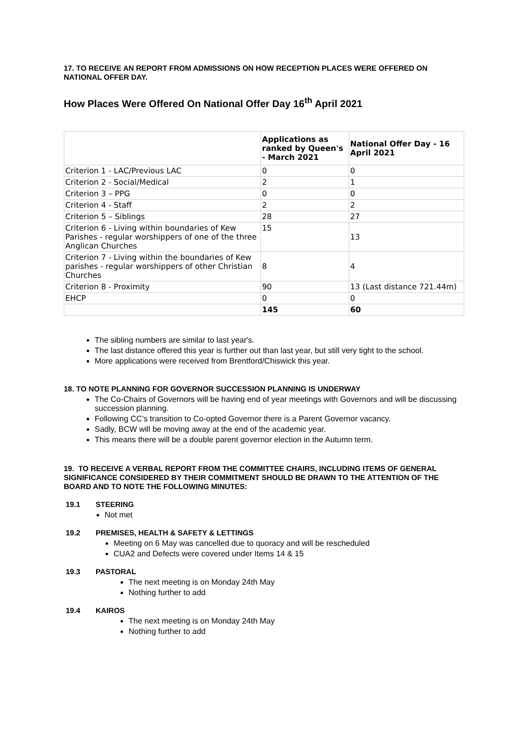17. TO RECEIVE AN REPORT FROM ADMISSIONS ON HOW RECEPTION PLACES WERE OFFERED ON NATIONAL OFFER DAY.
How Places Were Offered On National Offer Day 16<sup>th</sup> April 2021
| | Applications as ranked by Queen's - March 2021 | National Offer Day - 16 April 2021 |
| --- | --- | --- |
| Criterion 1 - LAC/Previous LAC | 0 | 0 |
| Criterion 2 - Social/Medical | 2 | 1 |
| Criterion 3 – PPG | 0 | 0 |
| Criterion 4 - Staff | 2 | 2 |
| Criterion 5 – Siblings | 28 | 27 |
| Criterion 6 - Living within boundaries of Kew Parishes - regular worshippers of one of the three Anglican Churches | 15 | 13 |
| Criterion 7 - Living within the boundaries of Kew parishes - regular worshippers of other Christian Churches | 8 | 4 |
| Criterion 8 - Proximity | 90 | 13 (Last distance 721.44m) |
| EHCP | 0 | 0 |
| | 145 | 60 |
The sibling numbers are similar to last year's.
The last distance offered this year is further out than last year, but still very tight to the school.
More applications were received from Brentford/Chiswick this year.
18. TO NOTE PLANNING FOR GOVERNOR SUCCESSION PLANNING IS UNDERWAY
The Co-Chairs of Governors will be having end of year meetings with Governors and will be discussing succession planning.
Following CC’s transition to Co-opted Governor there is a Parent Governor vacancy.
Sadly, BCW will be moving away at the end of the academic year.
This means there will be a double parent governor election in the Autumn term.
19. TO RECEIVE A VERBAL REPORT FROM THE COMMITTEE CHAIRS, INCLUDING ITEMS OF GENERAL SIGNIFICANCE CONSIDERED BY THEIR COMMITMENT SHOULD BE DRAWN TO THE ATTENTION OF THE BOARD AND TO NOTE THE FOLLOWING MINUTES:
19.1 STEERING
Not met
19.2 PREMISES, HEALTH & SAFETY & LETTINGS
Meeting on 6 May was cancelled due to quoracy and will be rescheduled
CUA2 and Defects were covered under Items 14 & 15
19.3 PASTORAL
The next meeting is on Monday 24th May
Nothing further to add
19.4 KAIROS
The next meeting is on Monday 24th May
Nothing further to add